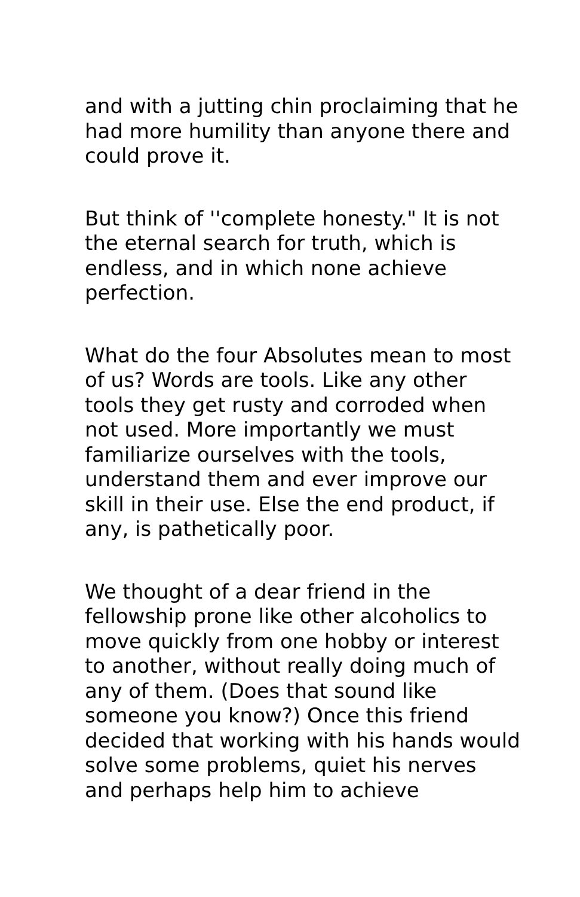and with a jutting chin proclaiming that he had more humility than anyone there and could prove it.
But think of ''complete honesty." It is not the eternal search for truth, which is endless, and in which none achieve perfection.
What do the four Absolutes mean to most of us? Words are tools. Like any other tools they get rusty and corroded when not used. More importantly we must familiarize ourselves with the tools, understand them and ever improve our skill in their use. Else the end product, if any, is pathetically poor.
We thought of a dear friend in the fellowship prone like other alcoholics to move quickly from one hobby or interest to another, without really doing much of any of them. (Does that sound like someone you know?) Once this friend decided that working with his hands would solve some problems, quiet his nerves and perhaps help him to achieve